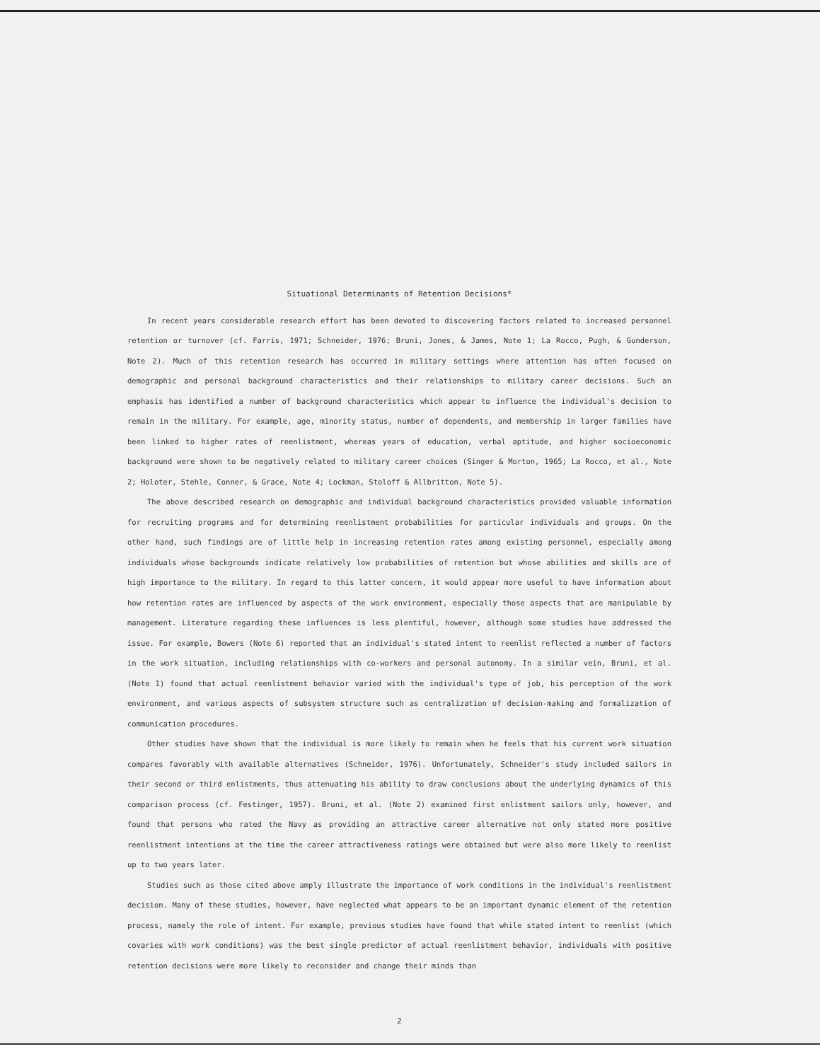Situational Determinants of Retention Decisions*
In recent years considerable research effort has been devoted to discovering factors related to increased personnel retention or turnover (cf. Farris, 1971; Schneider, 1976; Bruni, Jones, & James, Note 1; La Rocco, Pugh, & Gunderson, Note 2). Much of this retention research has occurred in military settings where attention has often focused on demographic and personal background characteristics and their relationships to military career decisions. Such an emphasis has identified a number of background characteristics which appear to influence the individual's decision to remain in the military. For example, age, minority status, number of dependents, and membership in larger families have been linked to higher rates of reenlistment, whereas years of education, verbal aptitude, and higher socioeconomic background were shown to be negatively related to military career choices (Singer & Morton, 1965; La Rocco, et al., Note 2; Holoter, Stehle, Conner, & Grace, Note 4; Lockman, Stoloff & Allbritton, Note 5).
The above described research on demographic and individual background characteristics provided valuable information for recruiting programs and for determining reenlistment probabilities for particular individuals and groups. On the other hand, such findings are of little help in increasing retention rates among existing personnel, especially among individuals whose backgrounds indicate relatively low probabilities of retention but whose abilities and skills are of high importance to the military. In regard to this latter concern, it would appear more useful to have information about how retention rates are influenced by aspects of the work environment, especially those aspects that are manipulable by management. Literature regarding these influences is less plentiful, however, although some studies have addressed the issue. For example, Bowers (Note 6) reported that an individual's stated intent to reenlist reflected a number of factors in the work situation, including relationships with co-workers and personal autonomy. In a similar vein, Bruni, et al. (Note 1) found that actual reenlistment behavior varied with the individual's type of job, his perception of the work environment, and various aspects of subsystem structure such as centralization of decision-making and formalization of communication procedures.
Other studies have shown that the individual is more likely to remain when he feels that his current work situation compares favorably with available alternatives (Schneider, 1976). Unfortunately, Schneider's study included sailors in their second or third enlistments, thus attenuating his ability to draw conclusions about the underlying dynamics of this comparison process (cf. Festinger, 1957). Bruni, et al. (Note 2) examined first enlistment sailors only, however, and found that persons who rated the Navy as providing an attractive career alternative not only stated more positive reenlistment intentions at the time the career attractiveness ratings were obtained but were also more likely to reenlist up to two years later.
Studies such as those cited above amply illustrate the importance of work conditions in the individual's reenlistment decision. Many of these studies, however, have neglected what appears to be an important dynamic element of the retention process, namely the role of intent. For example, previous studies have found that while stated intent to reenlist (which covaries with work conditions) was the best single predictor of actual reenlistment behavior, individuals with positive retention decisions were more likely to reconsider and change their minds than
2